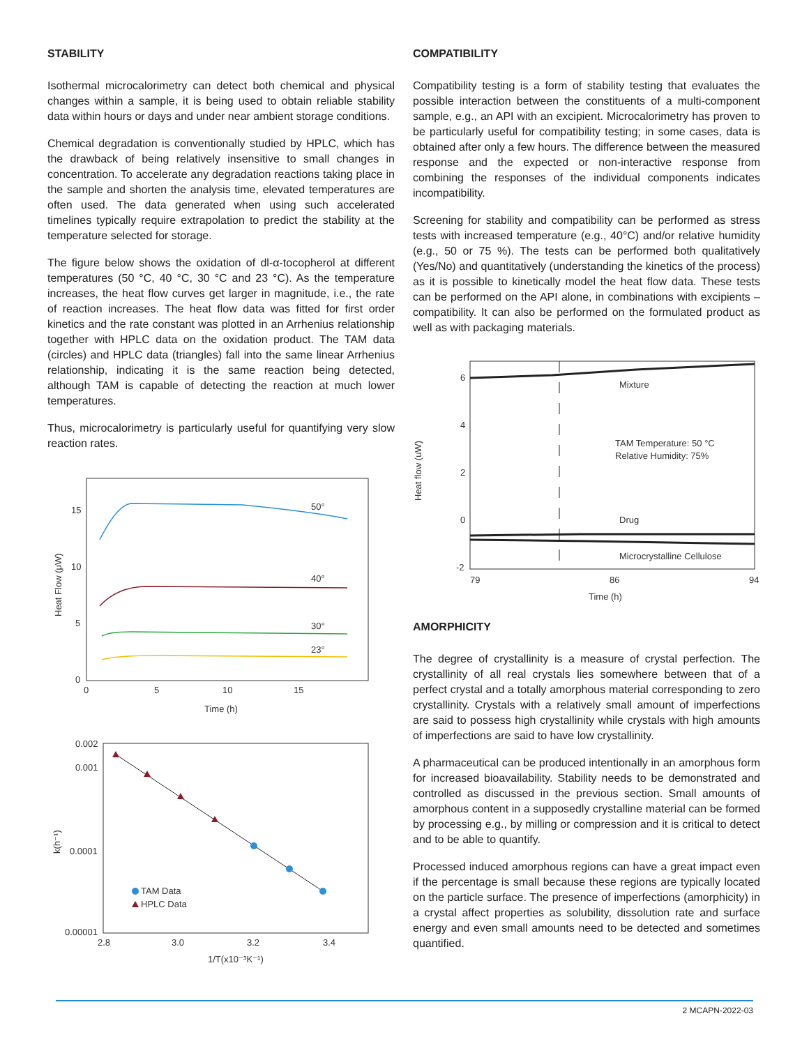STABILITY
Isothermal microcalorimetry can detect both chemical and physical changes within a sample, it is being used to obtain reliable stability data within hours or days and under near ambient storage conditions.
Chemical degradation is conventionally studied by HPLC, which has the drawback of being relatively insensitive to small changes in concentration. To accelerate any degradation reactions taking place in the sample and shorten the analysis time, elevated temperatures are often used. The data generated when using such accelerated timelines typically require extrapolation to predict the stability at the temperature selected for storage.
The figure below shows the oxidation of dl-α-tocopherol at different temperatures (50 °C, 40 °C, 30 °C and 23 °C). As the temperature increases, the heat flow curves get larger in magnitude, i.e., the rate of reaction increases. The heat flow data was fitted for first order kinetics and the rate constant was plotted in an Arrhenius relationship together with HPLC data on the oxidation product. The TAM data (circles) and HPLC data (triangles) fall into the same linear Arrhenius relationship, indicating it is the same reaction being detected, although TAM is capable of detecting the reaction at much lower temperatures.
Thus, microcalorimetry is particularly useful for quantifying very slow reaction rates.
Heat Flow (μW)
15
10
5
0
0
5
10
15
Time (h)
50°
40°
30°
23°
0.002
0.001
0.0001
0.00001
k(h⁻¹)
2.8
3.0
3.2
3.4
1/T(x10⁻³K⁻¹)
TAM Data
HPLC Data
COMPATIBILITY
Compatibility testing is a form of stability testing that evaluates the possible interaction between the constituents of a multi-component sample, e.g., an API with an excipient. Microcalorimetry has proven to be particularly useful for compatibility testing; in some cases, data is obtained after only a few hours. The difference between the measured response and the expected or non-interactive response from combining the responses of the individual components indicates incompatibility.
Screening for stability and compatibility can be performed as stress tests with increased temperature (e.g., 40°C) and/or relative humidity (e.g., 50 or 75 %). The tests can be performed both qualitatively (Yes/No) and quantitatively (understanding the kinetics of the process) as it is possible to kinetically model the heat flow data. These tests can be performed on the API alone, in combinations with excipients – compatibility. It can also be performed on the formulated product as well as with packaging materials.
Heat flow (uW)
6
4
2
0
-2
79
86
94
Time (h)
Mixture
TAM Temperature: 50 °C
Relative Humidity: 75%
Drug
Microcrystalline Cellulose
AMORPHICITY
The degree of crystallinity is a measure of crystal perfection. The crystallinity of all real crystals lies somewhere between that of a perfect crystal and a totally amorphous material corresponding to zero crystallinity. Crystals with a relatively small amount of imperfections are said to possess high crystallinity while crystals with high amounts of imperfections are said to have low crystallinity.
A pharmaceutical can be produced intentionally in an amorphous form for increased bioavailability. Stability needs to be demonstrated and controlled as discussed in the previous section. Small amounts of amorphous content in a supposedly crystalline material can be formed by processing e.g., by milling or compression and it is critical to detect and to be able to quantify.
Processed induced amorphous regions can have a great impact even if the percentage is small because these regions are typically located on the particle surface. The presence of imperfections (amorphicity) in a crystal affect properties as solubility, dissolution rate and surface energy and even small amounts need to be detected and sometimes quantified.
2 MCAPN-2022-03